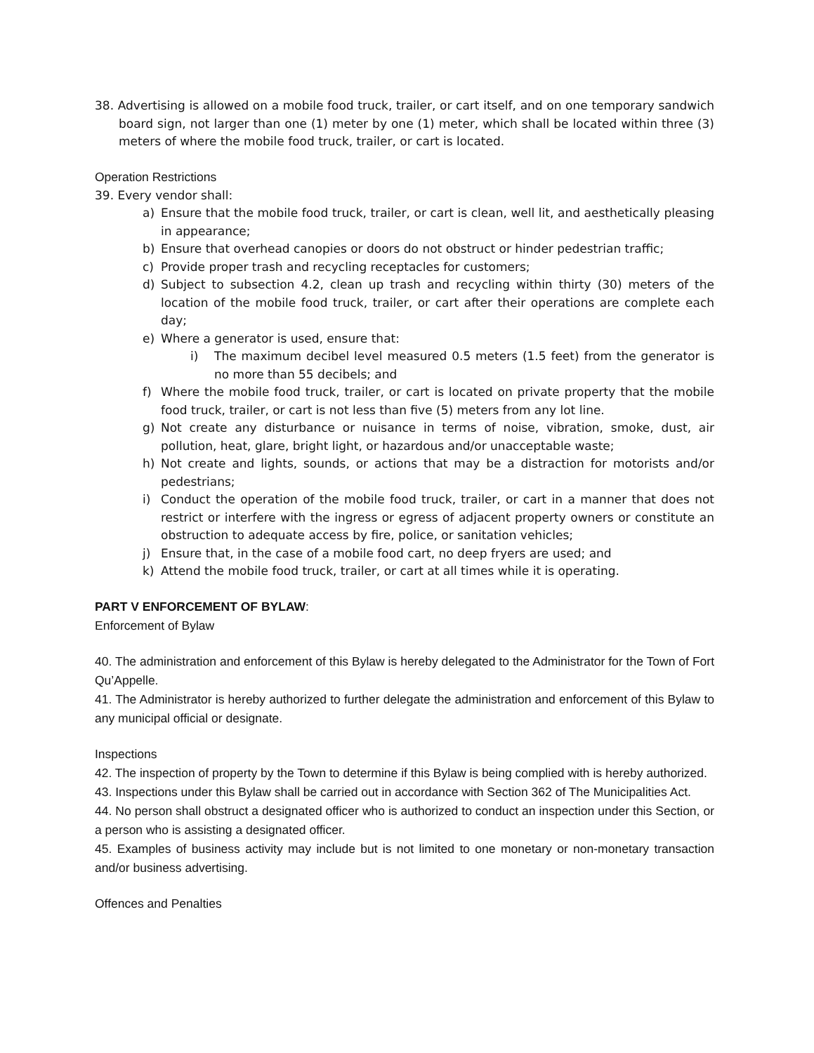38. Advertising is allowed on a mobile food truck, trailer, or cart itself, and on one temporary sandwich board sign, not larger than one (1) meter by one (1) meter, which shall be located within three (3) meters of where the mobile food truck, trailer, or cart is located.
Operation Restrictions
39. Every vendor shall:
a) Ensure that the mobile food truck, trailer, or cart is clean, well lit, and aesthetically pleasing in appearance;
b) Ensure that overhead canopies or doors do not obstruct or hinder pedestrian traffic;
c) Provide proper trash and recycling receptacles for customers;
d) Subject to subsection 4.2, clean up trash and recycling within thirty (30) meters of the location of the mobile food truck, trailer, or cart after their operations are complete each day;
e) Where a generator is used, ensure that:
i) The maximum decibel level measured 0.5 meters (1.5 feet) from the generator is no more than 55 decibels; and
f) Where the mobile food truck, trailer, or cart is located on private property that the mobile food truck, trailer, or cart is not less than five (5) meters from any lot line.
g) Not create any disturbance or nuisance in terms of noise, vibration, smoke, dust, air pollution, heat, glare, bright light, or hazardous and/or unacceptable waste;
h) Not create and lights, sounds, or actions that may be a distraction for motorists and/or pedestrians;
i) Conduct the operation of the mobile food truck, trailer, or cart in a manner that does not restrict or interfere with the ingress or egress of adjacent property owners or constitute an obstruction to adequate access by fire, police, or sanitation vehicles;
j) Ensure that, in the case of a mobile food cart, no deep fryers are used; and
k) Attend the mobile food truck, trailer, or cart at all times while it is operating.
PART V ENFORCEMENT OF BYLAW:
Enforcement of Bylaw
40. The administration and enforcement of this Bylaw is hereby delegated to the Administrator for the Town of Fort Qu’Appelle.
41. The Administrator is hereby authorized to further delegate the administration and enforcement of this Bylaw to any municipal official or designate.
Inspections
42. The inspection of property by the Town to determine if this Bylaw is being complied with is hereby authorized.
43. Inspections under this Bylaw shall be carried out in accordance with Section 362 of The Municipalities Act.
44. No person shall obstruct a designated officer who is authorized to conduct an inspection under this Section, or a person who is assisting a designated officer.
45. Examples of business activity may include but is not limited to one monetary or non-monetary transaction and/or business advertising.
Offences and Penalties